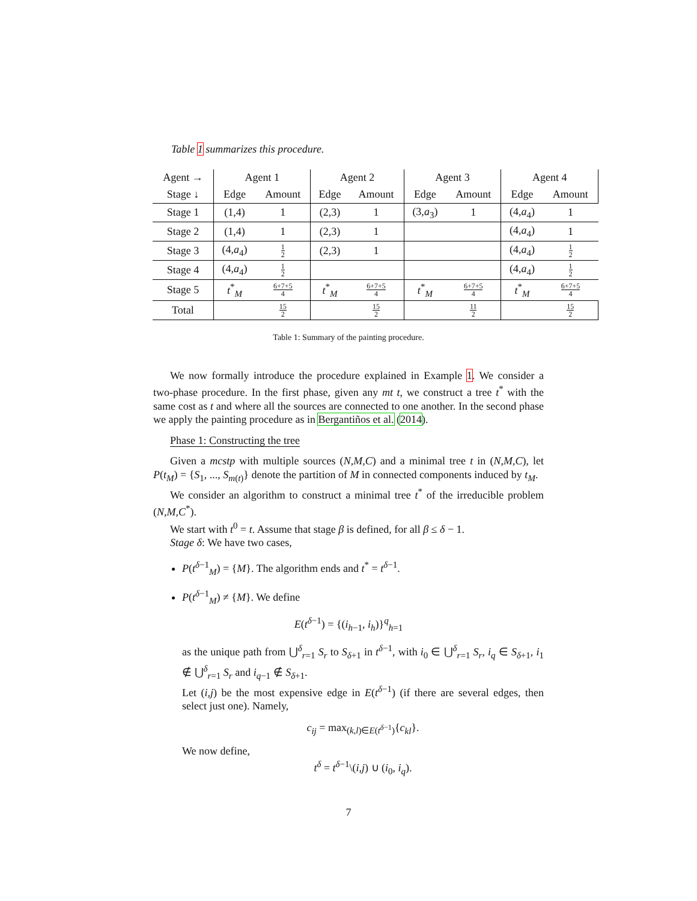Table 1 summarizes this procedure.
| Agent → | Agent 1 | | Agent 2 | | Agent 3 | | Agent 4 | |
| Stage ↓ | Edge | Amount | Edge | Amount | Edge | Amount | Edge | Amount |
| Stage 1 | (1,4) | 1 | (2,3) | 1 | (3, a<sub>3</sub>) | 1 | (4, a<sub>4</sub>) | 1 |
| Stage 2 | (1,4) | 1 | (2,3) | 1 | | | (4, a<sub>4</sub>) | 1 |
| Stage 3 | (4, a<sub>4</sub>) | 1 2 | (2,3) | 1 | | | (4, a<sub>4</sub>) | 1 2 |
| Stage 4 | (4, a<sub>4</sub>) | 1 2 | | | | | (4, a<sub>4</sub>) | 1 2 |
| Stage 5 | t<sup>*</sup><sub>M</sub> | 6+7+5 4 | t<sup>*</sup><sub>M</sub> | 6+7+5 4 | t<sup>*</sup><sub>M</sub> | 6+7+5 4 | t<sup>*</sup><sub>M</sub> | 6+7+5 4 |
| Total | | 15 2 | | 15 2 | | 11 2 | | 15 2 |
Table 1: Summary of the painting procedure.
We now formally introduce the procedure explained in Example 1. We consider a two-phase procedure. In the first phase, given any mt t, we construct a tree t<sup>*</sup> with the same cost as t and where all the sources are connected to one another. In the second phase we apply the painting procedure as in Bergantiños et al. (2014).
Phase 1: Constructing the tree
Given a mcstp with multiple sources (N,M,C) and a minimal tree t in (N,M,C), let P(t<sub>M</sub>) = {S<sub>1</sub>, ..., S<sub>m(t)</sub>} denote the partition of M in connected components induced by t<sub>M</sub>.
We consider an algorithm to construct a minimal tree t<sup>*</sup> of the irreducible problem (N,M,C<sup>*</sup>).
We start with t<sup>0</sup> = t. Assume that stage β is defined, for all β ≤ δ − 1.
Stage δ: We have two cases,
P(t<sup>δ−1</sup><sub>M</sub>) = {M}. The algorithm ends and t<sup>*</sup> = t<sup>δ−1</sup>.
P(t<sup>δ−1</sup><sub>M</sub>) ≠ {M}. We define
E(t<sup>δ−1</sup>) = {(i<sub>h−1</sub>, i<sub>h</sub>)}<sup>q</sup><sub>h=1</sub>
as the unique path from ⋃<sup>δ</sup><sub>r=1</sub> S<sub>r</sub> to S<sub>δ+1</sub> in t<sup>δ−1</sup>, with i<sub>0</sub> ∈ ⋃<sup>δ</sup><sub>r=1</sub> S<sub>r</sub>, i<sub>q</sub> ∈ S<sub>δ+1</sub>, i<sub>1</sub> ∉ ⋃<sup>δ</sup><sub>r=1</sub> S<sub>r</sub> and i<sub>q−1</sub> ∉ S<sub>δ+1</sub>.
Let (i,j) be the most expensive edge in E(t<sup>δ−1</sup>) (if there are several edges, then select just one). Namely,
c<sub>ij</sub> = max<sub>(k,l)∈E(t<sup>δ−1</sup>)</sub>{c<sub>kl</sub>}.
We now define,
t<sup>δ</sup> = t<sup>δ−1</sup>\(i,j) ∪ (i<sub>0</sub>, i<sub>q</sub>).
7